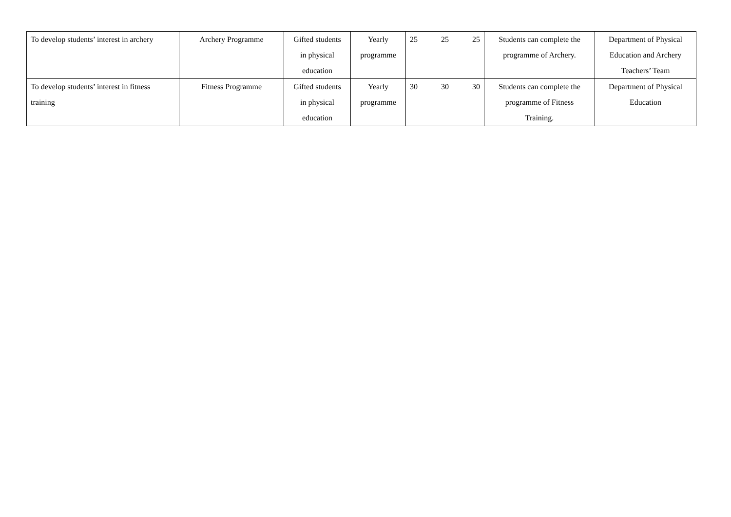| To develop students’ interest in archery | Archery Programme | Gifted students in physical education | Yearly programme | 25 25 25 | Students can complete the programme of Archery. | Department of Physical Education and Archery Teachers’ Team |
| To develop students’ interest in fitness training | Fitness Programme | Gifted students in physical education | Yearly programme | 30 30 30 | Students can complete the programme of Fitness Training. | Department of Physical Education |